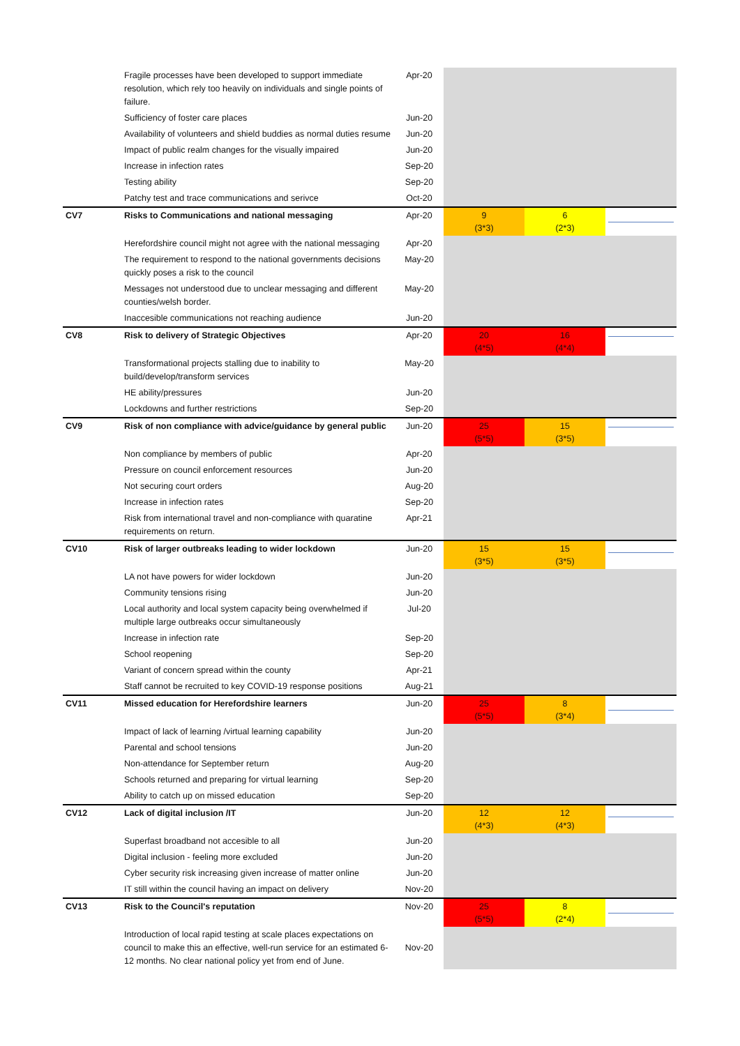| | Fragile processes have been developed to support immediate resolution, which rely too heavily on individuals and single points of failure. | Apr-20 | | | |
| | Sufficiency of foster care places | Jun-20 | | | |
| | Availability of volunteers and shield buddies as normal duties resume | Jun-20 | | | |
| | Impact of public realm changes for the visually impaired | Jun-20 | | | |
| | Increase in infection rates | Sep-20 | | | |
| | Testing ability | Sep-20 | | | |
| | Patchy test and trace communications and serivce | Oct-20 | | | |
| CV7 | Risks to Communications and national messaging | Apr-20 | 9 (3*3) | 6 (2*3) | |
| | Herefordshire council might not agree with the national messaging | Apr-20 | | | |
| | The requirement to respond to the national governments decisions quickly poses a risk to the council | May-20 | | | |
| | Messages not understood due to unclear messaging and different counties/welsh border. | May-20 | | | |
| | Inaccesible communications not reaching audience | Jun-20 | | | |
| CV8 | Risk to delivery of Strategic Objectives | Apr-20 | 20 (4*5) | 16 (4*4) | |
| | Transformational projects stalling due to inability to build/develop/transform services | May-20 | | | |
| | HE ability/pressures | Jun-20 | | | |
| | Lockdowns and further restrictions | Sep-20 | | | |
| CV9 | Risk of non compliance with advice/guidance by general public | Jun-20 | 25 (5*5) | 15 (3*5) | |
| | Non compliance by members of public | Apr-20 | | | |
| | Pressure on council enforcement resources | Jun-20 | | | |
| | Not securing court orders | Aug-20 | | | |
| | Increase in infection rates | Sep-20 | | | |
| | Risk from international travel and non-compliance with quaratine requirements on return. | Apr-21 | | | |
| CV10 | Risk of larger outbreaks leading to wider lockdown | Jun-20 | 15 (3*5) | 15 (3*5) | |
| | LA not have powers for wider lockdown | Jun-20 | | | |
| | Community tensions rising | Jun-20 | | | |
| | Local authority and local system capacity being overwhelmed if multiple large outbreaks occur simultaneously | Jul-20 | | | |
| | Increase in infection rate | Sep-20 | | | |
| | School reopening | Sep-20 | | | |
| | Variant of concern spread within the county | Apr-21 | | | |
| | Staff cannot be recruited to key COVID-19 response positions | Aug-21 | | | |
| CV11 | Missed education for Herefordshire learners | Jun-20 | 25 (5*5) | 8 (3*4) | |
| | Impact of lack of learning /virtual learning capability | Jun-20 | | | |
| | Parental and school tensions | Jun-20 | | | |
| | Non-attendance for September return | Aug-20 | | | |
| | Schools returned and preparing for virtual learning | Sep-20 | | | |
| | Ability to catch up on missed education | Sep-20 | | | |
| CV12 | Lack of digital inclusion /IT | Jun-20 | 12 (4*3) | 12 (4*3) | |
| | Superfast broadband not accesible to all | Jun-20 | | | |
| | Digital inclusion - feeling more excluded | Jun-20 | | | |
| | Cyber security risk increasing given increase of matter online | Jun-20 | | | |
| | IT still within the council having an impact on delivery | Nov-20 | | | |
| CV13 | Risk to the Council's reputation | Nov-20 | 25 (5*5) | 8 (2*4) | |
| | Introduction of local rapid testing at scale places expectations on council to make this an effective, well-run service for an estimated 6-12 months. No clear national policy yet from end of June. | Nov-20 | | | |